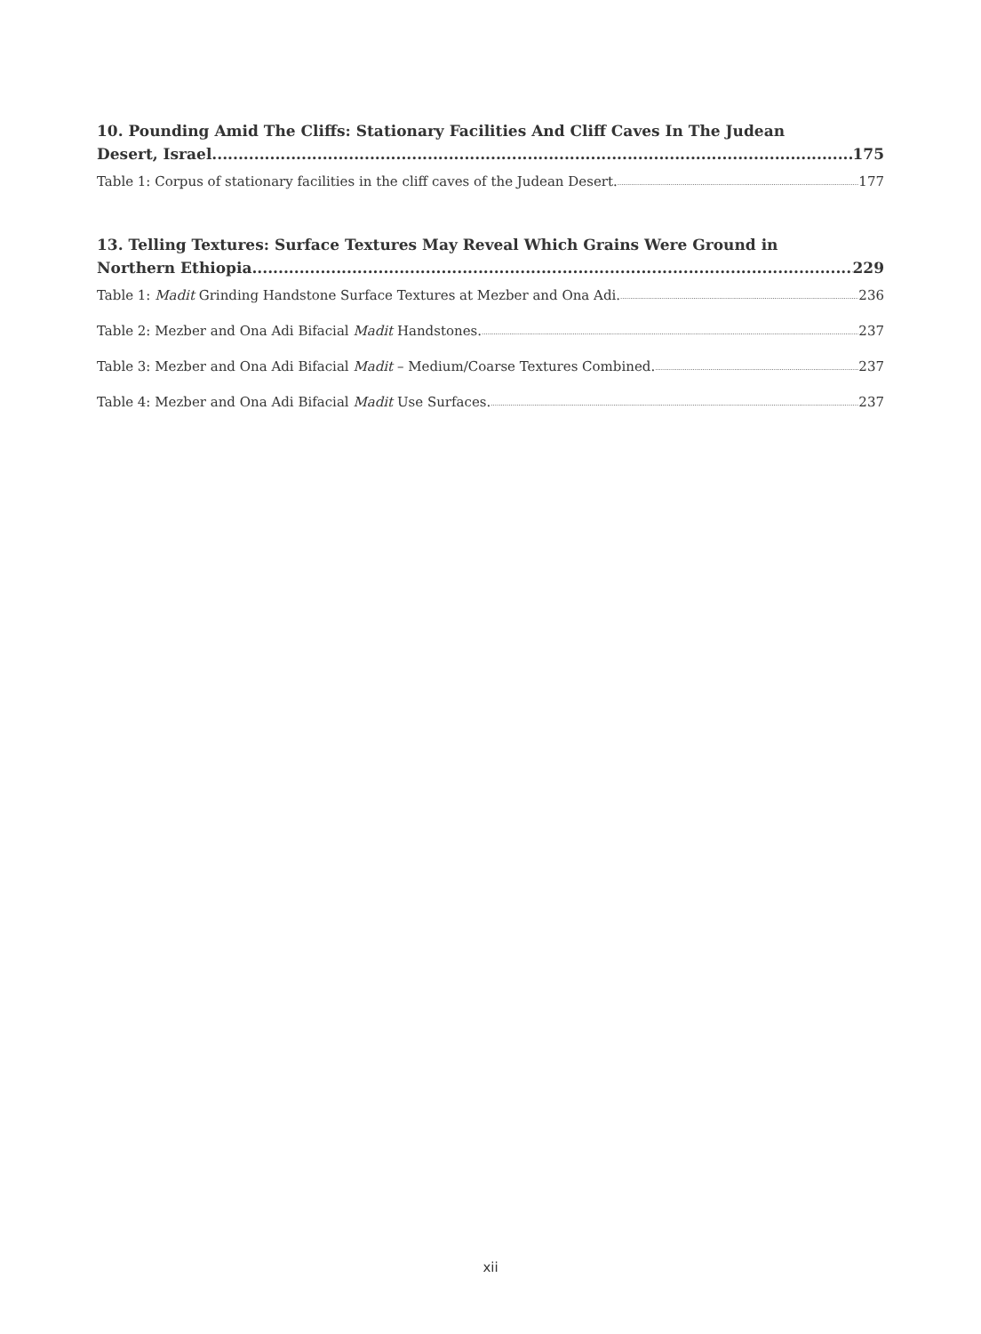10. Pounding Amid The Cliffs: Stationary Facilities And Cliff Caves In The Judean
Desert, Israel 175
Table 1: Corpus of stationary facilities in the cliff caves of the Judean Desert. 177
13. Telling Textures: Surface Textures May Reveal Which Grains Were Ground in
Northern Ethiopia 229
Table 1: Madit Grinding Handstone Surface Textures at Mezber and Ona Adi. 236
Table 2: Mezber and Ona Adi Bifacial Madit Handstones. 237
Table 3: Mezber and Ona Adi Bifacial Madit – Medium/Coarse Textures Combined. 237
Table 4: Mezber and Ona Adi Bifacial Madit Use Surfaces. 237
xii